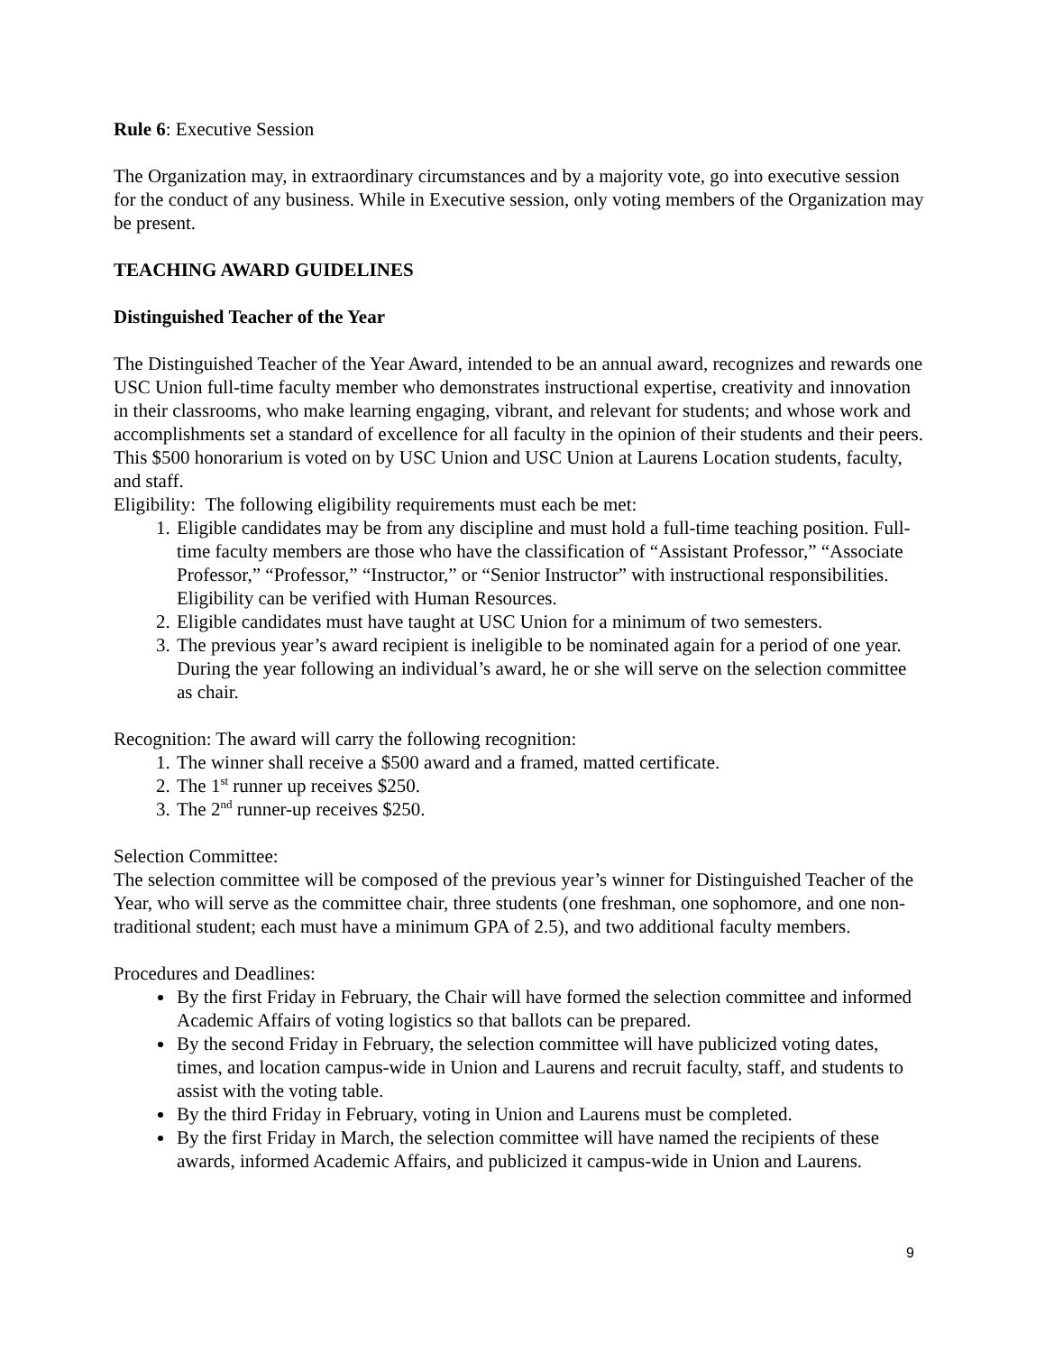Rule 6: Executive Session
The Organization may, in extraordinary circumstances and by a majority vote, go into executive session for the conduct of any business. While in Executive session, only voting members of the Organization may be present.
TEACHING AWARD GUIDELINES
Distinguished Teacher of the Year
The Distinguished Teacher of the Year Award, intended to be an annual award, recognizes and rewards one USC Union full-time faculty member who demonstrates instructional expertise, creativity and innovation in their classrooms, who make learning engaging, vibrant, and relevant for students; and whose work and accomplishments set a standard of excellence for all faculty in the opinion of their students and their peers. This $500 honorarium is voted on by USC Union and USC Union at Laurens Location students, faculty, and staff.
Eligibility: The following eligibility requirements must each be met:
1. Eligible candidates may be from any discipline and must hold a full-time teaching position. Full-time faculty members are those who have the classification of “Assistant Professor,” “Associate Professor,” “Professor,” “Instructor,” or “Senior Instructor” with instructional responsibilities. Eligibility can be verified with Human Resources.
2. Eligible candidates must have taught at USC Union for a minimum of two semesters.
3. The previous year’s award recipient is ineligible to be nominated again for a period of one year. During the year following an individual’s award, he or she will serve on the selection committee as chair.
Recognition: The award will carry the following recognition:
1. The winner shall receive a $500 award and a framed, matted certificate.
2. The 1<sup>st</sup> runner up receives $250.
3. The 2<sup>nd</sup> runner-up receives $250.
Selection Committee:
The selection committee will be composed of the previous year’s winner for Distinguished Teacher of the Year, who will serve as the committee chair, three students (one freshman, one sophomore, and one non-traditional student; each must have a minimum GPA of 2.5), and two additional faculty members.
Procedures and Deadlines:
By the first Friday in February, the Chair will have formed the selection committee and informed Academic Affairs of voting logistics so that ballots can be prepared.
By the second Friday in February, the selection committee will have publicized voting dates, times, and location campus-wide in Union and Laurens and recruit faculty, staff, and students to assist with the voting table.
By the third Friday in February, voting in Union and Laurens must be completed.
By the first Friday in March, the selection committee will have named the recipients of these awards, informed Academic Affairs, and publicized it campus-wide in Union and Laurens.
9